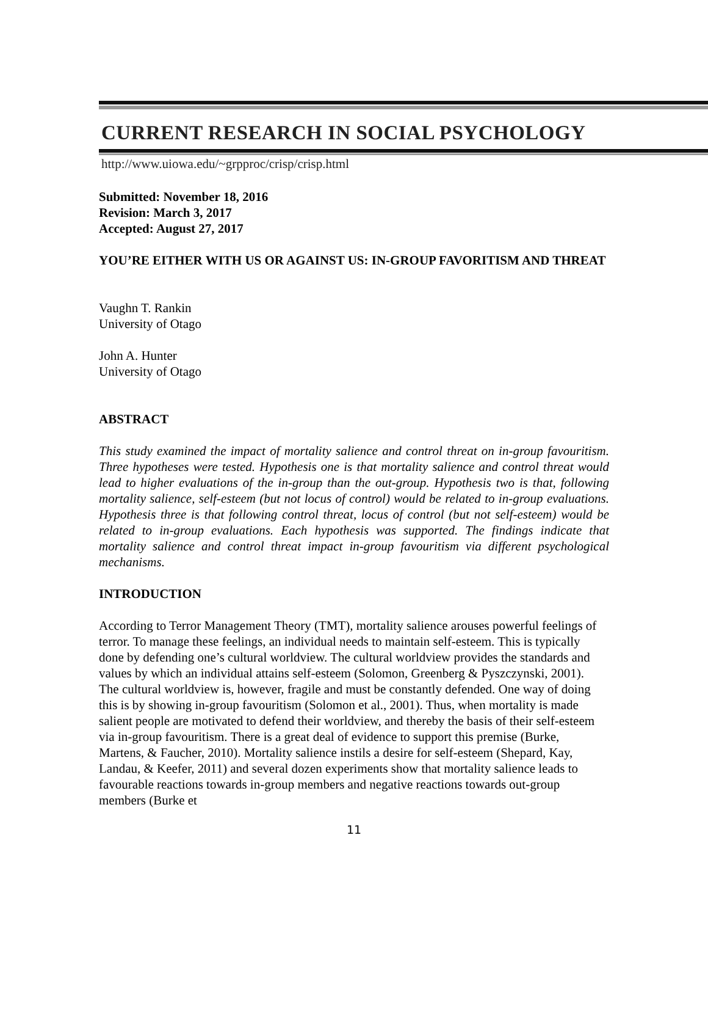CURRENT RESEARCH IN SOCIAL PSYCHOLOGY
http://www.uiowa.edu/~grpproc/crisp/crisp.html
Submitted: November 18, 2016
Revision: March 3, 2017
Accepted: August 27, 2017
YOU’RE EITHER WITH US OR AGAINST US: IN-GROUP FAVORITISM AND THREAT
Vaughn T. Rankin
University of Otago
John A. Hunter
University of Otago
ABSTRACT
This study examined the impact of mortality salience and control threat on in-group favouritism. Three hypotheses were tested. Hypothesis one is that mortality salience and control threat would lead to higher evaluations of the in-group than the out-group. Hypothesis two is that, following mortality salience, self-esteem (but not locus of control) would be related to in-group evaluations. Hypothesis three is that following control threat, locus of control (but not self-esteem) would be related to in-group evaluations. Each hypothesis was supported. The findings indicate that mortality salience and control threat impact in-group favouritism via different psychological mechanisms.
INTRODUCTION
According to Terror Management Theory (TMT), mortality salience arouses powerful feelings of terror. To manage these feelings, an individual needs to maintain self-esteem. This is typically done by defending one’s cultural worldview. The cultural worldview provides the standards and values by which an individual attains self-esteem (Solomon, Greenberg & Pyszczynski, 2001). The cultural worldview is, however, fragile and must be constantly defended. One way of doing this is by showing in-group favouritism (Solomon et al., 2001). Thus, when mortality is made salient people are motivated to defend their worldview, and thereby the basis of their self-esteem via in-group favouritism. There is a great deal of evidence to support this premise (Burke, Martens, & Faucher, 2010). Mortality salience instils a desire for self-esteem (Shepard, Kay, Landau, & Keefer, 2011) and several dozen experiments show that mortality salience leads to favourable reactions towards in-group members and negative reactions towards out-group members (Burke et
11